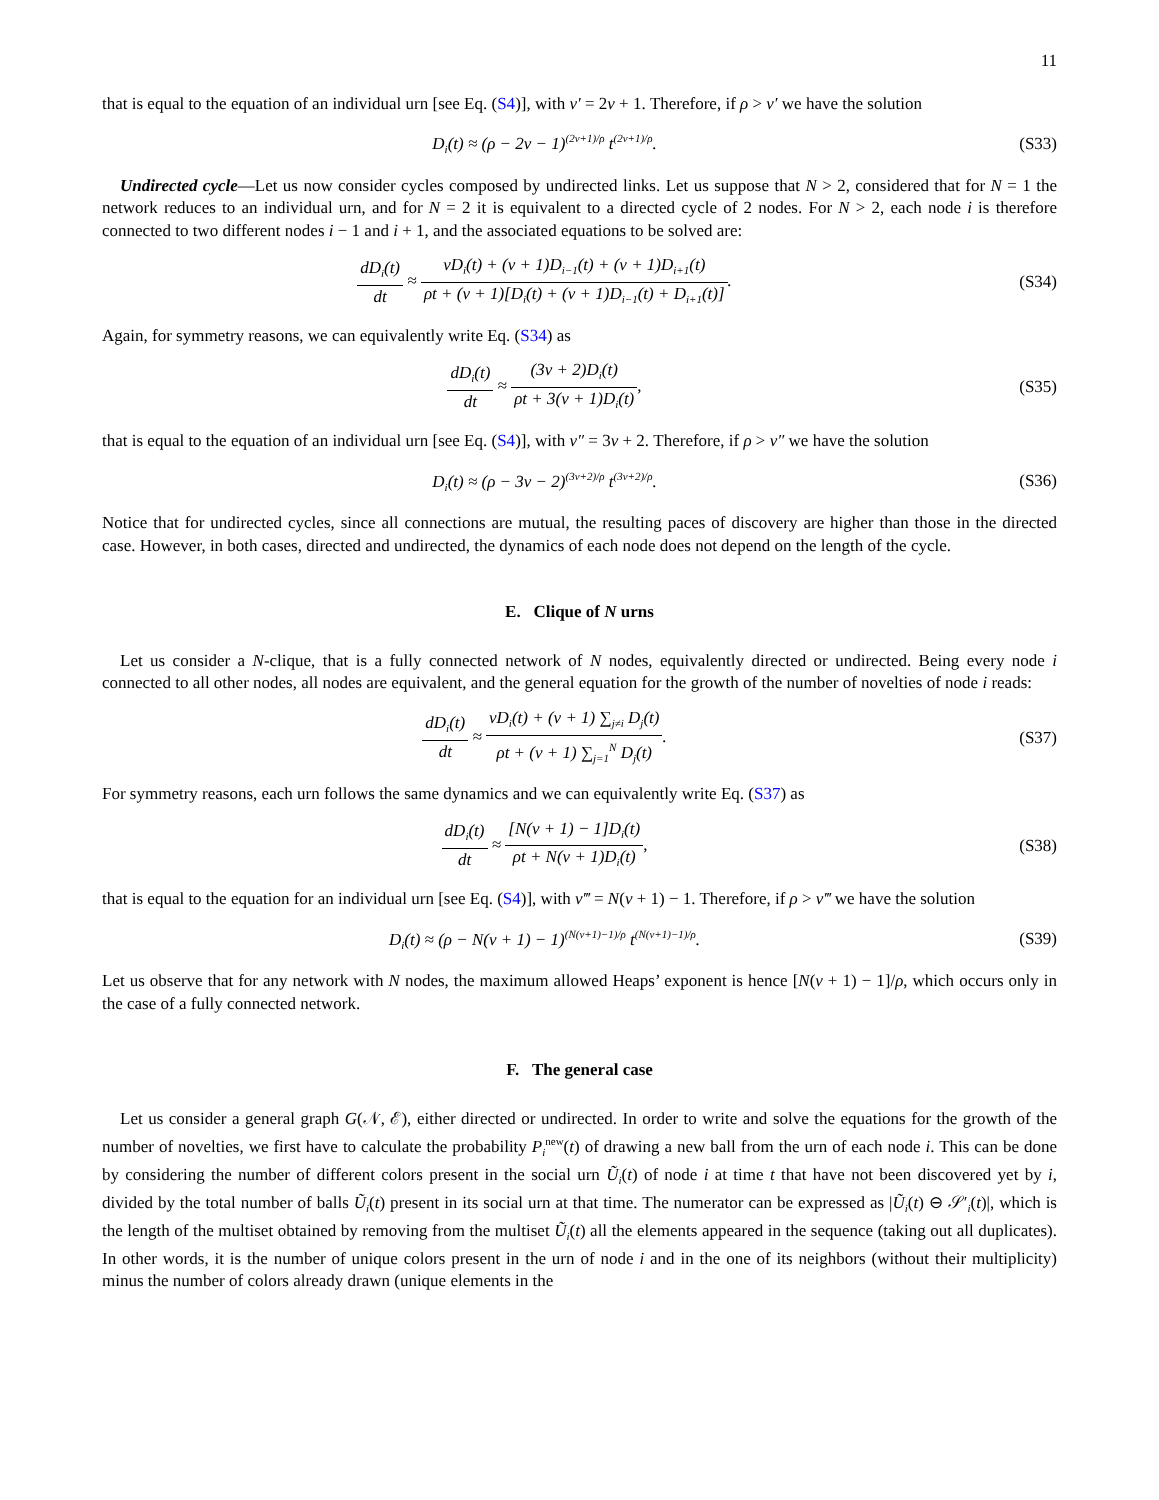11
that is equal to the equation of an individual urn [see Eq. (S4)], with ν′ = 2ν + 1. Therefore, if ρ > ν′ we have the solution
D<sub>i</sub>(t) ≈ (ρ − 2ν − 1)<sup>(2ν+1)/ρ</sup> t<sup>(2ν+1)/ρ</sup>.
(S33)
Undirected cycle—Let us now consider cycles composed by undirected links. Let us suppose that N > 2, considered that for N = 1 the network reduces to an individual urn, and for N = 2 it is equivalent to a directed cycle of 2 nodes. For N > 2, each node i is therefore connected to two different nodes i − 1 and i + 1, and the associated equations to be solved are:
dD<sub>i</sub>(t) dt ≈ νD<sub>i</sub>(t) + (ν + 1)D<sub>i−1</sub>(t) + (ν + 1)D<sub>i+1</sub>(t) ρt + (ν + 1)[D<sub>i</sub>(t) + (ν + 1)D<sub>i−1</sub>(t) + D<sub>i+1</sub>(t)].
(S34)
Again, for symmetry reasons, we can equivalently write Eq. (S34) as
dD<sub>i</sub>(t) dt ≈ (3ν + 2)D<sub>i</sub>(t) ρt + 3(ν + 1)D<sub>i</sub>(t),
(S35)
that is equal to the equation of an individual urn [see Eq. (S4)], with ν″ = 3ν + 2. Therefore, if ρ > ν″ we have the solution
D<sub>i</sub>(t) ≈ (ρ − 3ν − 2)<sup>(3ν+2)/ρ</sup> t<sup>(3ν+2)/ρ</sup>.
(S36)
Notice that for undirected cycles, since all connections are mutual, the resulting paces of discovery are higher than those in the directed case. However, in both cases, directed and undirected, the dynamics of each node does not depend on the length of the cycle.
E. Clique of N urns
Let us consider a N-clique, that is a fully connected network of N nodes, equivalently directed or undirected. Being every node i connected to all other nodes, all nodes are equivalent, and the general equation for the growth of the number of novelties of node i reads:
dD<sub>i</sub>(t) dt ≈ νD<sub>i</sub>(t) + (ν + 1) ∑<sub>j≠i</sub> D<sub>j</sub>(t) ρt + (ν + 1) ∑<sub>j=1</sub><sup>N</sup> D<sub>j</sub>(t).
(S37)
For symmetry reasons, each urn follows the same dynamics and we can equivalently write Eq. (S37) as
dD<sub>i</sub>(t) dt ≈ [N(ν + 1) − 1]D<sub>i</sub>(t) ρt + N(ν + 1)D<sub>i</sub>(t),
(S38)
that is equal to the equation for an individual urn [see Eq. (S4)], with ν‴ = N(ν + 1) − 1. Therefore, if ρ > ν‴ we have the solution
D<sub>i</sub>(t) ≈ (ρ − N(ν + 1) − 1)<sup>(N(ν+1)−1)/ρ</sup> t<sup>(N(ν+1)−1)/ρ</sup>.
(S39)
Let us observe that for any network with N nodes, the maximum allowed Heaps’ exponent is hence [N(ν + 1) − 1]/ρ, which occurs only in the case of a fully connected network.
F. The general case
Let us consider a general graph G(𝒩, ℰ), either directed or undirected. In order to write and solve the equations for the growth of the number of novelties, we first have to calculate the probability P<sub>i</sub><sup>new</sup>(t) of drawing a new ball from the urn of each node i. This can be done by considering the number of different colors present in the social urn Ũ<sub>i</sub>(t) of node i at time t that have not been discovered yet by i, divided by the total number of balls Ũ<sub>i</sub>(t) present in its social urn at that time. The numerator can be expressed as |Ũ<sub>i</sub>(t) ⊖ 𝒮′<sub>i</sub>(t)|, which is the length of the multiset obtained by removing from the multiset Ũ<sub>i</sub>(t) all the elements appeared in the sequence (taking out all duplicates). In other words, it is the number of unique colors present in the urn of node i and in the one of its neighbors (without their multiplicity) minus the number of colors already drawn (unique elements in the